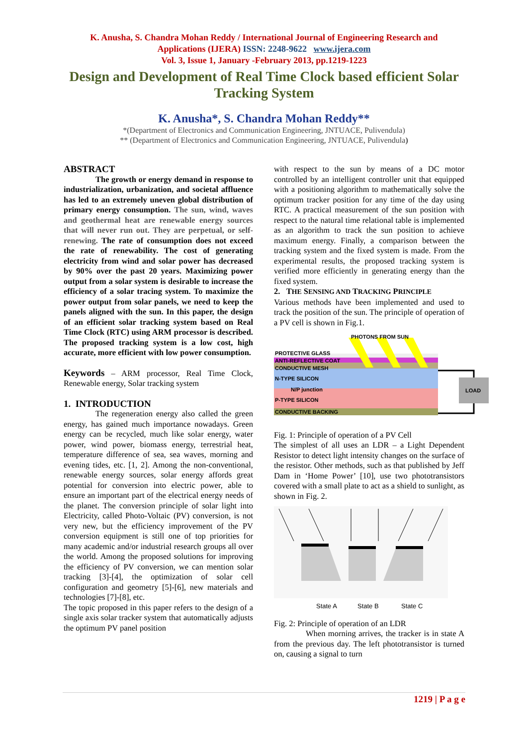K. Anusha, S. Chandra Mohan Reddy / International Journal of Engineering Research and
Applications (IJERA) ISSN: 2248-9622 www.ijera.com
Vol. 3, Issue 1, January -February 2013, pp.1219-1223
Design and Development of Real Time Clock based efficient Solar Tracking System
K. Anusha*, S. Chandra Mohan Reddy**
*(Department of Electronics and Communication Engineering, JNTUACE, Pulivendula)
** (Department of Electronics and Communication Engineering, JNTUACE, Pulivendula)
ABSTRACT
The growth or energy demand in response to industrialization, urbanization, and societal affluence has led to an extremely uneven global distribution of primary energy consumption. The sun, wind, waves and geothermal heat are renewable energy sources that will never run out. They are perpetual, or self-renewing. The rate of consumption does not exceed the rate of renewability. The cost of generating electricity from wind and solar power has decreased by 90% over the past 20 years. Maximizing power output from a solar system is desirable to increase the efficiency of a solar tracing system. To maximize the power output from solar panels, we need to keep the panels aligned with the sun. In this paper, the design of an efficient solar tracking system based on Real Time Clock (RTC) using ARM processor is described. The proposed tracking system is a low cost, high accurate, more efficient with low power consumption.
Keywords – ARM processor, Real Time Clock, Renewable energy, Solar tracking system
1. INTRODUCTION
The regeneration energy also called the green energy, has gained much importance nowadays. Green energy can be recycled, much like solar energy, water power, wind power, biomass energy, terrestrial heat, temperature difference of sea, sea waves, morning and evening tides, etc. [1, 2]. Among the non-conventional, renewable energy sources, solar energy affords great potential for conversion into electric power, able to ensure an important part of the electrical energy needs of the planet. The conversion principle of solar light into Electricity, called Photo-Voltaic (PV) conversion, is not very new, but the efficiency improvement of the PV conversion equipment is still one of top priorities for many academic and/or industrial research groups all over the world. Among the proposed solutions for improving the efficiency of PV conversion, we can mention solar tracking [3]-[4], the optimization of solar cell configuration and geometry [5]-[6], new materials and technologies [7]-[8], etc.
The topic proposed in this paper refers to the design of a single axis solar tracker system that automatically adjusts the optimum PV panel position
with respect to the sun by means of a DC motor controlled by an intelligent controller unit that equipped with a positioning algorithm to mathematically solve the optimum tracker position for any time of the day using RTC. A practical measurement of the sun position with respect to the natural time relational table is implemented as an algorithm to track the sun position to achieve maximum energy. Finally, a comparison between the tracking system and the fixed system is made. From the experimental results, the proposed tracking system is verified more efficiently in generating energy than the fixed system.
2. THE SENSING AND TRACKING PRINCIPLE
Various methods have been implemented and used to track the position of the sun. The principle of operation of a PV cell is shown in Fig.1.
PHOTONS FROM SUN
PROTECTIVE GLASS
ANTI-REFLECTIVE COAT
CONDUCTIVE MESH
N-TYPE SILICON
N/P junction
P-TYPE SILICON
CONDUCTIVE BACKING
LOAD
Fig. 1: Principle of operation of a PV Cell
The simplest of all uses an LDR – a Light Dependent Resistor to detect light intensity changes on the surface of the resistor. Other methods, such as that published by Jeff Dam in ‘Home Power’ [10], use two phototransistors covered with a small plate to act as a shield to sunlight, as shown in Fig. 2.
State A
State B
State C
Fig. 2: Principle of operation of an LDR
When morning arrives, the tracker is in state A from the previous day. The left phototransistor is turned on, causing a signal to turn
1219 | P a g e